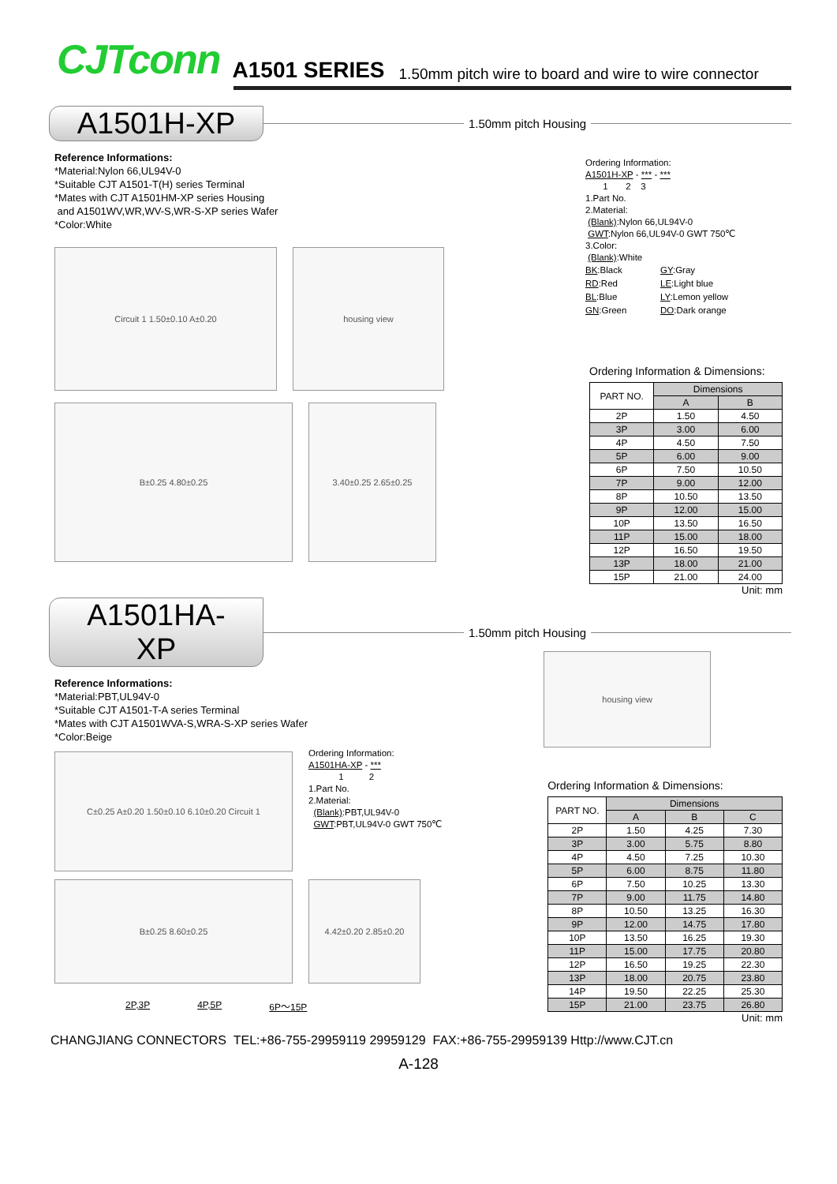CJTconn A1501 SERIES 1.50mm pitch wire to board and wire to wire connector
A1501H-XP
1.50mm pitch Housing
Reference Informations:
*Material:Nylon 66,UL94V-0
*Suitable CJT A1501-T(H) series Terminal
*Mates with CJT A1501HM-XP series Housing
and A1501WV,WR,WV-S,WR-S-XP series Wafer
*Color:White
Circuit 1 1.50±0.10 A±0.20 housing view
B±0.25 4.80±0.25 3.40±0.25 2.65±0.25
Ordering Information:
A1501H-XP - *** - ***
1 2 3
1.Part No.
2.Material:
(Blank):Nylon 66,UL94V-0
GWT:Nylon 66,UL94V-0 GWT 750℃
3.Color:
(Blank):White
| BK :Black | GY :Gray |
| RD :Red | LE :Light blue |
| BL :Blue | LY :Lemon yellow |
| GN :Green | DO :Dark orange |
Ordering Information & Dimensions:
| PART NO. | Dimensions | |
| --- | --- | --- |
| | A | B |
| 2P | 1.50 | 4.50 |
| 3P | 3.00 | 6.00 |
| 4P | 4.50 | 7.50 |
| 5P | 6.00 | 9.00 |
| 6P | 7.50 | 10.50 |
| 7P | 9.00 | 12.00 |
| 8P | 10.50 | 13.50 |
| 9P | 12.00 | 15.00 |
| 10P | 13.50 | 16.50 |
| 11P | 15.00 | 18.00 |
| 12P | 16.50 | 19.50 |
| 13P | 18.00 | 21.00 |
| 15P | 21.00 | 24.00 |
Unit: mm
A1501HA-XP
1.50mm pitch Housing
Reference Informations:
*Material:PBT,UL94V-0
*Suitable CJT A1501-T-A series Terminal
*Mates with CJT A1501WVA-S,WRA-S-XP series Wafer
*Color:Beige
C±0.25 A±0.20 1.50±0.10 6.10±0.20 Circuit 1
Ordering Information:
A1501HA-XP - ***
1 2
1.Part No.
2.Material:
(Blank):PBT,UL94V-0
GWT:PBT,UL94V-0 GWT 750℃
B±0.25 8.60±0.25 4.42±0.20 2.85±0.20
2P,3P 4P,5P 6P～15P
housing view
Ordering Information & Dimensions:
| PART NO. | Dimensions | | |
| --- | --- | --- | --- |
| | A | B | C |
| 2P | 1.50 | 4.25 | 7.30 |
| 3P | 3.00 | 5.75 | 8.80 |
| 4P | 4.50 | 7.25 | 10.30 |
| 5P | 6.00 | 8.75 | 11.80 |
| 6P | 7.50 | 10.25 | 13.30 |
| 7P | 9.00 | 11.75 | 14.80 |
| 8P | 10.50 | 13.25 | 16.30 |
| 9P | 12.00 | 14.75 | 17.80 |
| 10P | 13.50 | 16.25 | 19.30 |
| 11P | 15.00 | 17.75 | 20.80 |
| 12P | 16.50 | 19.25 | 22.30 |
| 13P | 18.00 | 20.75 | 23.80 |
| 14P | 19.50 | 22.25 | 25.30 |
| 15P | 21.00 | 23.75 | 26.80 |
Unit: mm
CHANGJIANG CONNECTORS TEL:+86-755-29959119 29959129 FAX:+86-755-29959139 Http://www.CJT.cn
A-128